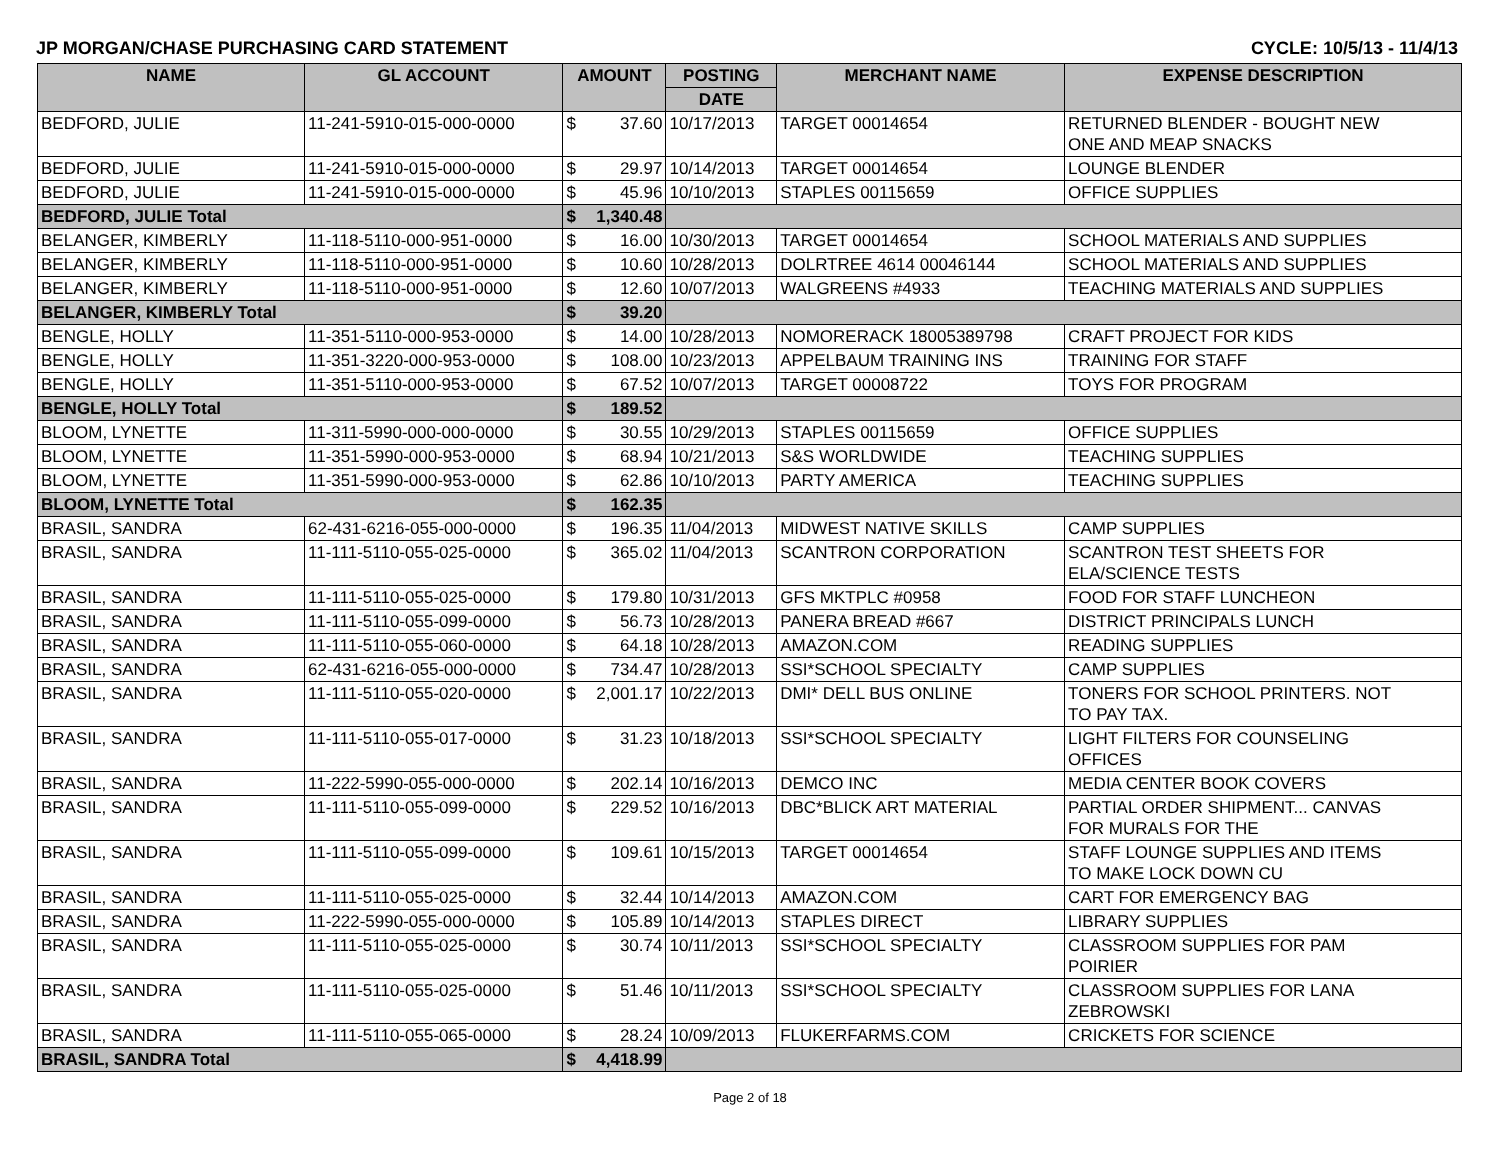JP MORGAN/CHASE PURCHASING CARD STATEMENT CYCLE: 10/5/13 - 11/4/13
| NAME | GL ACCOUNT | AMOUNT | | POSTING | MERCHANT NAME | EXPENSE DESCRIPTION |
| --- | --- | --- | --- | --- | --- | --- |
| | | | | DATE | | |
| BEDFORD, JULIE | 11-241-5910-015-000-0000 | $ | 37.60 | 10/17/2013 | TARGET 00014654 | RETURNED BLENDER - BOUGHT NEW ONE AND MEAP SNACKS |
| BEDFORD, JULIE | 11-241-5910-015-000-0000 | $ | 29.97 | 10/14/2013 | TARGET 00014654 | LOUNGE BLENDER |
| BEDFORD, JULIE | 11-241-5910-015-000-0000 | $ | 45.96 | 10/10/2013 | STAPLES 00115659 | OFFICE SUPPLIES |
| BEDFORD, JULIE Total | | $ | 1,340.48 | | | |
| BELANGER, KIMBERLY | 11-118-5110-000-951-0000 | $ | 16.00 | 10/30/2013 | TARGET 00014654 | SCHOOL MATERIALS AND SUPPLIES |
| BELANGER, KIMBERLY | 11-118-5110-000-951-0000 | $ | 10.60 | 10/28/2013 | DOLRTREE 4614 00046144 | SCHOOL MATERIALS AND SUPPLIES |
| BELANGER, KIMBERLY | 11-118-5110-000-951-0000 | $ | 12.60 | 10/07/2013 | WALGREENS #4933 | TEACHING MATERIALS AND SUPPLIES |
| BELANGER, KIMBERLY Total | | $ | 39.20 | | | |
| BENGLE, HOLLY | 11-351-5110-000-953-0000 | $ | 14.00 | 10/28/2013 | NOMORERACK 18005389798 | CRAFT PROJECT FOR KIDS |
| BENGLE, HOLLY | 11-351-3220-000-953-0000 | $ | 108.00 | 10/23/2013 | APPELBAUM TRAINING INS | TRAINING FOR STAFF |
| BENGLE, HOLLY | 11-351-5110-000-953-0000 | $ | 67.52 | 10/07/2013 | TARGET 00008722 | TOYS FOR PROGRAM |
| BENGLE, HOLLY Total | | $ | 189.52 | | | |
| BLOOM, LYNETTE | 11-311-5990-000-000-0000 | $ | 30.55 | 10/29/2013 | STAPLES 00115659 | OFFICE SUPPLIES |
| BLOOM, LYNETTE | 11-351-5990-000-953-0000 | $ | 68.94 | 10/21/2013 | S&S WORLDWIDE | TEACHING SUPPLIES |
| BLOOM, LYNETTE | 11-351-5990-000-953-0000 | $ | 62.86 | 10/10/2013 | PARTY AMERICA | TEACHING SUPPLIES |
| BLOOM, LYNETTE Total | | $ | 162.35 | | | |
| BRASIL, SANDRA | 62-431-6216-055-000-0000 | $ | 196.35 | 11/04/2013 | MIDWEST NATIVE SKILLS | CAMP SUPPLIES |
| BRASIL, SANDRA | 11-111-5110-055-025-0000 | $ | 365.02 | 11/04/2013 | SCANTRON CORPORATION | SCANTRON TEST SHEETS FOR ELA/SCIENCE TESTS |
| BRASIL, SANDRA | 11-111-5110-055-025-0000 | $ | 179.80 | 10/31/2013 | GFS MKTPLC #0958 | FOOD FOR STAFF LUNCHEON |
| BRASIL, SANDRA | 11-111-5110-055-099-0000 | $ | 56.73 | 10/28/2013 | PANERA BREAD #667 | DISTRICT PRINCIPALS LUNCH |
| BRASIL, SANDRA | 11-111-5110-055-060-0000 | $ | 64.18 | 10/28/2013 | AMAZON.COM | READING SUPPLIES |
| BRASIL, SANDRA | 62-431-6216-055-000-0000 | $ | 734.47 | 10/28/2013 | SSI*SCHOOL SPECIALTY | CAMP SUPPLIES |
| BRASIL, SANDRA | 11-111-5110-055-020-0000 | $ | 2,001.17 | 10/22/2013 | DMI* DELL BUS ONLINE | TONERS FOR SCHOOL PRINTERS. NOT TO PAY TAX. |
| BRASIL, SANDRA | 11-111-5110-055-017-0000 | $ | 31.23 | 10/18/2013 | SSI*SCHOOL SPECIALTY | LIGHT FILTERS FOR COUNSELING OFFICES |
| BRASIL, SANDRA | 11-222-5990-055-000-0000 | $ | 202.14 | 10/16/2013 | DEMCO INC | MEDIA CENTER BOOK COVERS |
| BRASIL, SANDRA | 11-111-5110-055-099-0000 | $ | 229.52 | 10/16/2013 | DBC*BLICK ART MATERIAL | PARTIAL ORDER SHIPMENT... CANVAS FOR MURALS FOR THE |
| BRASIL, SANDRA | 11-111-5110-055-099-0000 | $ | 109.61 | 10/15/2013 | TARGET 00014654 | STAFF LOUNGE SUPPLIES AND ITEMS TO MAKE LOCK DOWN CU |
| BRASIL, SANDRA | 11-111-5110-055-025-0000 | $ | 32.44 | 10/14/2013 | AMAZON.COM | CART FOR EMERGENCY BAG |
| BRASIL, SANDRA | 11-222-5990-055-000-0000 | $ | 105.89 | 10/14/2013 | STAPLES DIRECT | LIBRARY SUPPLIES |
| BRASIL, SANDRA | 11-111-5110-055-025-0000 | $ | 30.74 | 10/11/2013 | SSI*SCHOOL SPECIALTY | CLASSROOM SUPPLIES FOR PAM POIRIER |
| BRASIL, SANDRA | 11-111-5110-055-025-0000 | $ | 51.46 | 10/11/2013 | SSI*SCHOOL SPECIALTY | CLASSROOM SUPPLIES FOR LANA ZEBROWSKI |
| BRASIL, SANDRA | 11-111-5110-055-065-0000 | $ | 28.24 | 10/09/2013 | FLUKERFARMS.COM | CRICKETS FOR SCIENCE |
| BRASIL, SANDRA Total | | $ | 4,418.99 | | | |
Page 2 of 18